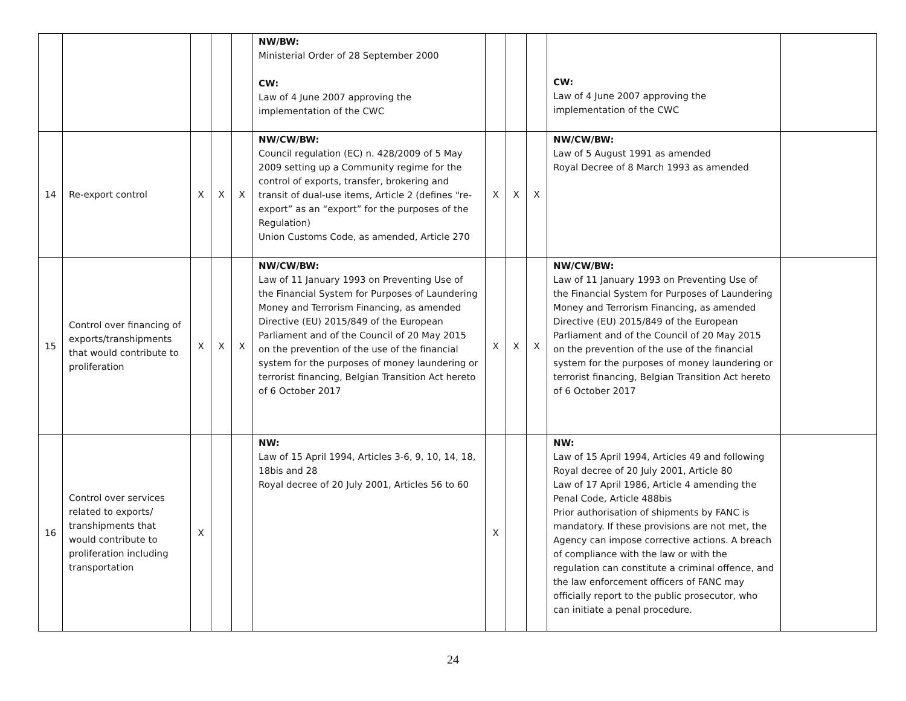| | | | | | NW/BW: Ministerial Order of 28 September 2000 CW: Law of 4 June 2007 approving the implementation of the CWC | | | | CW: Law of 4 June 2007 approving the implementation of the CWC | |
| 14 | Re-export control | X | X | X | NW/CW/BW: Council regulation (EC) n. 428/2009 of 5 May 2009 setting up a Community regime for the control of exports, transfer, brokering and transit of dual-use items, Article 2 (defines “re-export” as an “export” for the purposes of the Regulation) Union Customs Code, as amended, Article 270 | X | X | X | NW/CW/BW: Law of 5 August 1991 as amended Royal Decree of 8 March 1993 as amended | |
| 15 | Control over financing of exports/transhipments that would contribute to proliferation | X | X | X | NW/CW/BW: Law of 11 January 1993 on Preventing Use of the Financial System for Purposes of Laundering Money and Terrorism Financing, as amended Directive (EU) 2015/849 of the European Parliament and of the Council of 20 May 2015 on the prevention of the use of the financial system for the purposes of money laundering or terrorist financing, Belgian Transition Act hereto of 6 October 2017 | X | X | X | NW/CW/BW: Law of 11 January 1993 on Preventing Use of the Financial System for Purposes of Laundering Money and Terrorism Financing, as amended Directive (EU) 2015/849 of the European Parliament and of the Council of 20 May 2015 on the prevention of the use of the financial system for the purposes of money laundering or terrorist financing, Belgian Transition Act hereto of 6 October 2017 | |
| 16 | Control over services related to exports/ transhipments that would contribute to proliferation including transportation | X | | | NW: Law of 15 April 1994, Articles 3-6, 9, 10, 14, 18, 18bis and 28 Royal decree of 20 July 2001, Articles 56 to 60 | X | | | NW: Law of 15 April 1994, Articles 49 and following Royal decree of 20 July 2001, Article 80 Law of 17 April 1986, Article 4 amending the Penal Code, Article 488bis Prior authorisation of shipments by FANC is mandatory. If these provisions are not met, the Agency can impose corrective actions. A breach of compliance with the law or with the regulation can constitute a criminal offence, and the law enforcement officers of FANC may officially report to the public prosecutor, who can initiate a penal procedure. | |
24